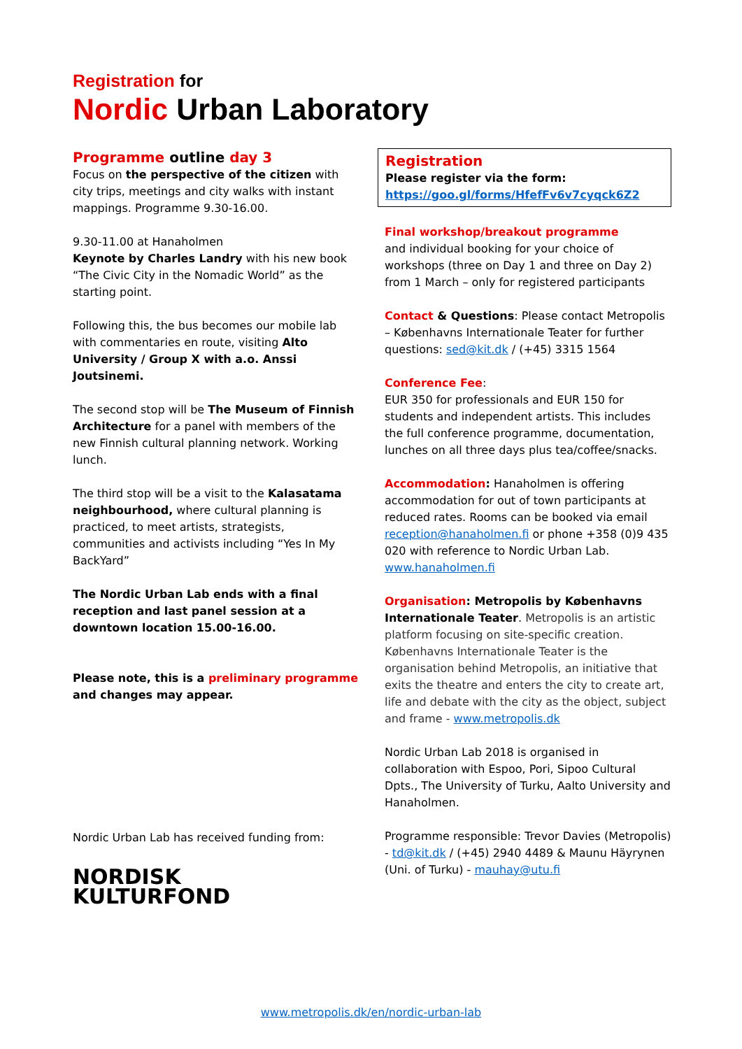Registration for
Nordic Urban Laboratory
Programme outline day 3
Focus on the perspective of the citizen with city trips, meetings and city walks with instant mappings. Programme 9.30-16.00.
9.30-11.00 at Hanaholmen
Keynote by Charles Landry with his new book “The Civic City in the Nomadic World” as the starting point.
Following this, the bus becomes our mobile lab with commentaries en route, visiting Alto University / Group X with a.o. Anssi Joutsinemi.
The second stop will be The Museum of Finnish Architecture for a panel with members of the new Finnish cultural planning network. Working lunch.
The third stop will be a visit to the Kalasatama neighbourhood, where cultural planning is practiced, to meet artists, strategists, communities and activists including “Yes In My BackYard”
The Nordic Urban Lab ends with a final reception and last panel session at a downtown location 15.00-16.00.
Please note, this is a preliminary programme and changes may appear.
Nordic Urban Lab has received funding from:
NORDISK
KULTURFOND
Registration
Please register via the form:
https://goo.gl/forms/HfefFv6v7cyqck6Z2
Final workshop/breakout programme
and individual booking for your choice of workshops (three on Day 1 and three on Day 2) from 1 March – only for registered participants
Contact & Questions: Please contact Metropolis – Københavns Internationale Teater for further questions: sed@kit.dk / (+45) 3315 1564
Conference Fee:
EUR 350 for professionals and EUR 150 for students and independent artists. This includes the full conference programme, documentation, lunches on all three days plus tea/coffee/snacks.
Accommodation: Hanaholmen is offering accommodation for out of town participants at reduced rates. Rooms can be booked via email reception@hanaholmen.fi or phone +358 (0)9 435 020 with reference to Nordic Urban Lab. www.hanaholmen.fi
Organisation: Metropolis by Københavns Internationale Teater. Metropolis is an artistic platform focusing on site-specific creation. Københavns Internationale Teater is the organisation behind Metropolis, an initiative that exits the theatre and enters the city to create art, life and debate with the city as the object, subject and frame - www.metropolis.dk
Nordic Urban Lab 2018 is organised in collaboration with Espoo, Pori, Sipoo Cultural Dpts., The University of Turku, Aalto University and Hanaholmen.
Programme responsible: Trevor Davies (Metropolis) - td@kit.dk / (+45) 2940 4489 & Maunu Häyrynen (Uni. of Turku) - mauhay@utu.fi
www.metropolis.dk/en/nordic-urban-lab